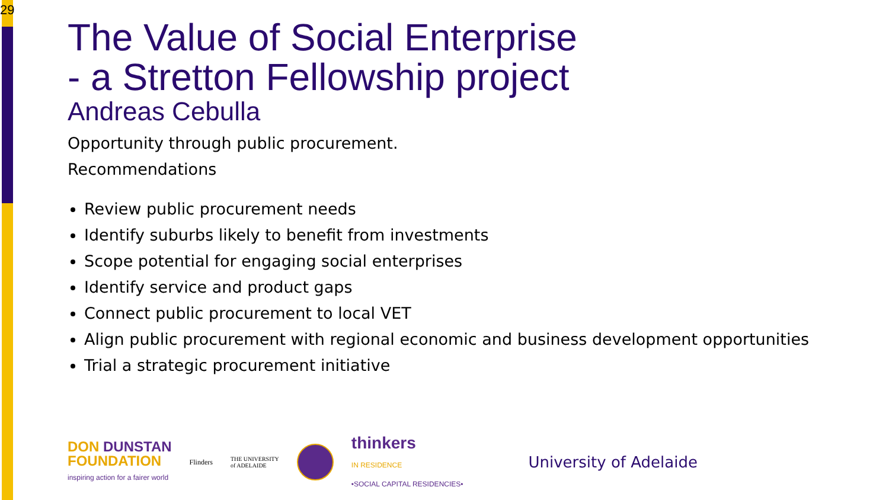29
The Value of Social Enterprise
- a Stretton Fellowship project
Andreas Cebulla
Opportunity through public procurement.
Recommendations
Review public procurement needs
Identify suburbs likely to benefit from investments
Scope potential for engaging social enterprises
Identify service and product gaps
Connect public procurement to local VET
Align public procurement with regional economic and business development opportunities
Trial a strategic procurement initiative
DON DUNSTAN
FOUNDATION
inspiring action for a fairer world
Flinders
THE UNIVERSITY
of ADELAIDE
thinkers
IN RESIDENCE
•SOCIAL CAPITAL RESIDENCIES•
University of Adelaide